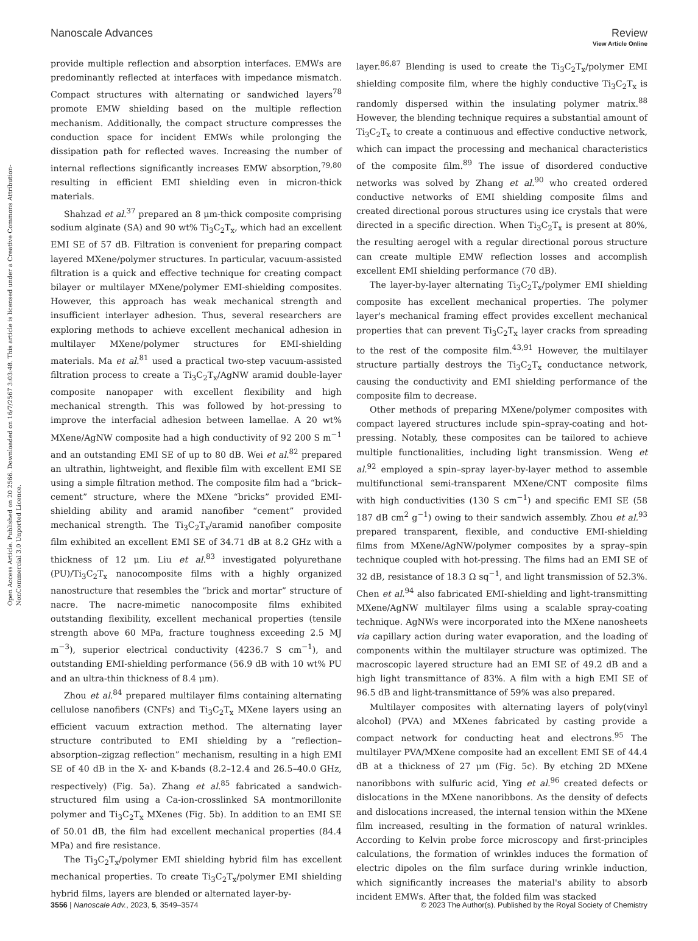Open Access Article. Published on 20 2566. Downloaded on 16/7/2567 3:03:48. This article is licensed under a Creative Commons Attribution-NonCommercial 3.0 Unported Licence.
View Article Online
Nanoscale Advances Review
provide multiple reflection and absorption interfaces. EMWs are predominantly reflected at interfaces with impedance mismatch. Compact structures with alternating or sandwiched layers<sup>78</sup> promote EMW shielding based on the multiple reflection mechanism. Additionally, the compact structure compresses the conduction space for incident EMWs while prolonging the dissipation path for reflected waves. Increasing the number of internal reflections significantly increases EMW absorption,<sup>79,80</sup> resulting in efficient EMI shielding even in micron-thick materials.
Shahzad et al.<sup>37</sup> prepared an 8 μm-thick composite comprising sodium alginate (SA) and 90 wt% Ti<sub>3</sub>C<sub>2</sub>T<sub>x</sub>, which had an excellent EMI SE of 57 dB. Filtration is convenient for preparing compact layered MXene/polymer structures. In particular, vacuum-assisted filtration is a quick and effective technique for creating compact bilayer or multilayer MXene/polymer EMI-shielding composites. However, this approach has weak mechanical strength and insufficient interlayer adhesion. Thus, several researchers are exploring methods to achieve excellent mechanical adhesion in multilayer MXene/polymer structures for EMI-shielding materials. Ma et al.<sup>81</sup> used a practical two-step vacuum-assisted filtration process to create a Ti<sub>3</sub>C<sub>2</sub>T<sub>x</sub>/AgNW aramid double-layer composite nanopaper with excellent flexibility and high mechanical strength. This was followed by hot-pressing to improve the interfacial adhesion between lamellae. A 20 wt% MXene/AgNW composite had a high conductivity of 92 200 S m<sup>−1</sup> and an outstanding EMI SE of up to 80 dB. Wei et al.<sup>82</sup> prepared an ultrathin, lightweight, and flexible film with excellent EMI SE using a simple filtration method. The composite film had a “brick–cement” structure, where the MXene “bricks” provided EMI-shielding ability and aramid nanofiber “cement” provided mechanical strength. The Ti<sub>3</sub>C<sub>2</sub>T<sub>x</sub>/aramid nanofiber composite film exhibited an excellent EMI SE of 34.71 dB at 8.2 GHz with a thickness of 12 μm. Liu et al.<sup>83</sup> investigated polyurethane (PU)/Ti<sub>3</sub>C<sub>2</sub>T<sub>x</sub> nanocomposite films with a highly organized nanostructure that resembles the “brick and mortar” structure of nacre. The nacre-mimetic nanocomposite films exhibited outstanding flexibility, excellent mechanical properties (tensile strength above 60 MPa, fracture toughness exceeding 2.5 MJ m<sup>−3</sup>), superior electrical conductivity (4236.7 S cm<sup>−1</sup>), and outstanding EMI-shielding performance (56.9 dB with 10 wt% PU and an ultra-thin thickness of 8.4 μm).
Zhou et al.<sup>84</sup> prepared multilayer films containing alternating cellulose nanofibers (CNFs) and Ti<sub>3</sub>C<sub>2</sub>T<sub>x</sub> MXene layers using an efficient vacuum extraction method. The alternating layer structure contributed to EMI shielding by a “reflection–absorption–zigzag reflection” mechanism, resulting in a high EMI SE of 40 dB in the X- and K-bands (8.2–12.4 and 26.5–40.0 GHz, respectively) (Fig. 5a). Zhang et al.<sup>85</sup> fabricated a sandwich-structured film using a Ca-ion-crosslinked SA montmorillonite polymer and Ti<sub>3</sub>C<sub>2</sub>T<sub>x</sub> MXenes (Fig. 5b). In addition to an EMI SE of 50.01 dB, the film had excellent mechanical properties (84.4 MPa) and fire resistance.
The Ti<sub>3</sub>C<sub>2</sub>T<sub>x</sub>/polymer EMI shielding hybrid film has excellent mechanical properties. To create Ti<sub>3</sub>C<sub>2</sub>T<sub>x</sub>/polymer EMI shielding hybrid films, layers are blended or alternated layer-by-
layer.<sup>86,87</sup> Blending is used to create the Ti<sub>3</sub>C<sub>2</sub>T<sub>x</sub>/polymer EMI shielding composite film, where the highly conductive Ti<sub>3</sub>C<sub>2</sub>T<sub>x</sub> is randomly dispersed within the insulating polymer matrix.<sup>88</sup> However, the blending technique requires a substantial amount of Ti<sub>3</sub>C<sub>2</sub>T<sub>x</sub> to create a continuous and effective conductive network, which can impact the processing and mechanical characteristics of the composite film.<sup>89</sup> The issue of disordered conductive networks was solved by Zhang et al.<sup>90</sup> who created ordered conductive networks of EMI shielding composite films and created directional porous structures using ice crystals that were directed in a specific direction. When Ti<sub>3</sub>C<sub>2</sub>T<sub>x</sub> is present at 80%, the resulting aerogel with a regular directional porous structure can create multiple EMW reflection losses and accomplish excellent EMI shielding performance (70 dB).
The layer-by-layer alternating Ti<sub>3</sub>C<sub>2</sub>T<sub>x</sub>/polymer EMI shielding composite has excellent mechanical properties. The polymer layer's mechanical framing effect provides excellent mechanical properties that can prevent Ti<sub>3</sub>C<sub>2</sub>T<sub>x</sub> layer cracks from spreading to the rest of the composite film.<sup>43,91</sup> However, the multilayer structure partially destroys the Ti<sub>3</sub>C<sub>2</sub>T<sub>x</sub> conductance network, causing the conductivity and EMI shielding performance of the composite film to decrease.
Other methods of preparing MXene/polymer composites with compact layered structures include spin–spray-coating and hot-pressing. Notably, these composites can be tailored to achieve multiple functionalities, including light transmission. Weng et al.<sup>92</sup> employed a spin–spray layer-by-layer method to assemble multifunctional semi-transparent MXene/CNT composite films with high conductivities (130 S cm<sup>−1</sup>) and specific EMI SE (58 187 dB cm<sup>2</sup> g<sup>−1</sup>) owing to their sandwich assembly. Zhou et al.<sup>93</sup> prepared transparent, flexible, and conductive EMI-shielding films from MXene/AgNW/polymer composites by a spray–spin technique coupled with hot-pressing. The films had an EMI SE of 32 dB, resistance of 18.3 Ω sq<sup>−1</sup>, and light transmission of 52.3%. Chen et al.<sup>94</sup> also fabricated EMI-shielding and light-transmitting MXene/AgNW multilayer films using a scalable spray-coating technique. AgNWs were incorporated into the MXene nanosheets via capillary action during water evaporation, and the loading of components within the multilayer structure was optimized. The macroscopic layered structure had an EMI SE of 49.2 dB and a high light transmittance of 83%. A film with a high EMI SE of 96.5 dB and light-transmittance of 59% was also prepared.
Multilayer composites with alternating layers of poly(vinyl alcohol) (PVA) and MXenes fabricated by casting provide a compact network for conducting heat and electrons.<sup>95</sup> The multilayer PVA/MXene composite had an excellent EMI SE of 44.4 dB at a thickness of 27 μm (Fig. 5c). By etching 2D MXene nanoribbons with sulfuric acid, Ying et al.<sup>96</sup> created defects or dislocations in the MXene nanoribbons. As the density of defects and dislocations increased, the internal tension within the MXene film increased, resulting in the formation of natural wrinkles. According to Kelvin probe force microscopy and first-principles calculations, the formation of wrinkles induces the formation of electric dipoles on the film surface during wrinkle induction, which significantly increases the material's ability to absorb incident EMWs. After that, the folded film was stacked
3556 | Nanoscale Adv., 2023, 5, 3549–3574 © 2023 The Author(s). Published by the Royal Society of Chemistry